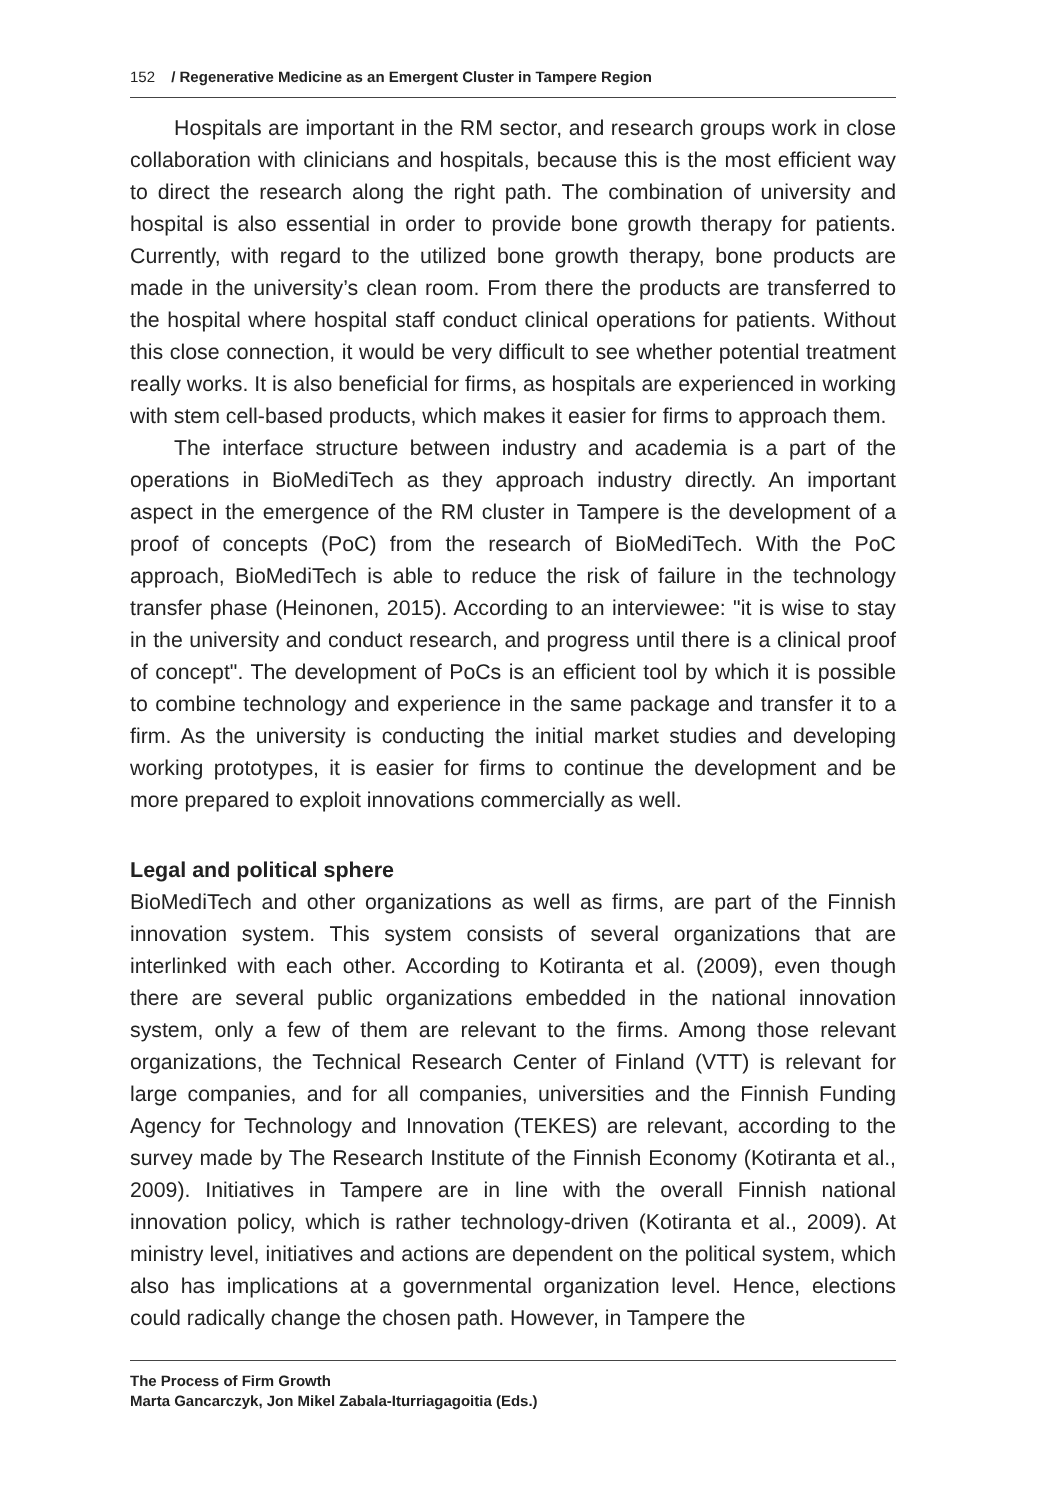152 / Regenerative Medicine as an Emergent Cluster in Tampere Region
Hospitals are important in the RM sector, and research groups work in close collaboration with clinicians and hospitals, because this is the most efficient way to direct the research along the right path. The combination of university and hospital is also essential in order to provide bone growth therapy for patients. Currently, with regard to the utilized bone growth therapy, bone products are made in the university’s clean room. From there the products are transferred to the hospital where hospital staff conduct clinical operations for patients. Without this close connection, it would be very difficult to see whether potential treatment really works. It is also beneficial for firms, as hospitals are experienced in working with stem cell-based products, which makes it easier for firms to approach them.
The interface structure between industry and academia is a part of the operations in BioMediTech as they approach industry directly. An important aspect in the emergence of the RM cluster in Tampere is the development of a proof of concepts (PoC) from the research of BioMediTech. With the PoC approach, BioMediTech is able to reduce the risk of failure in the technology transfer phase (Heinonen, 2015). According to an interviewee: "it is wise to stay in the university and conduct research, and progress until there is a clinical proof of concept". The development of PoCs is an efficient tool by which it is possible to combine technology and experience in the same package and transfer it to a firm. As the university is conducting the initial market studies and developing working prototypes, it is easier for firms to continue the development and be more prepared to exploit innovations commercially as well.
Legal and political sphere
BioMediTech and other organizations as well as firms, are part of the Finnish innovation system. This system consists of several organizations that are interlinked with each other. According to Kotiranta et al. (2009), even though there are several public organizations embedded in the national innovation system, only a few of them are relevant to the firms. Among those relevant organizations, the Technical Research Center of Finland (VTT) is relevant for large companies, and for all companies, universities and the Finnish Funding Agency for Technology and Innovation (TEKES) are relevant, according to the survey made by The Research Institute of the Finnish Economy (Kotiranta et al., 2009). Initiatives in Tampere are in line with the overall Finnish national innovation policy, which is rather technology-driven (Kotiranta et al., 2009). At ministry level, initiatives and actions are dependent on the political system, which also has implications at a governmental organization level. Hence, elections could radically change the chosen path. However, in Tampere the
The Process of Firm Growth
Marta Gancarczyk, Jon Mikel Zabala-Iturriagagoitia (Eds.)